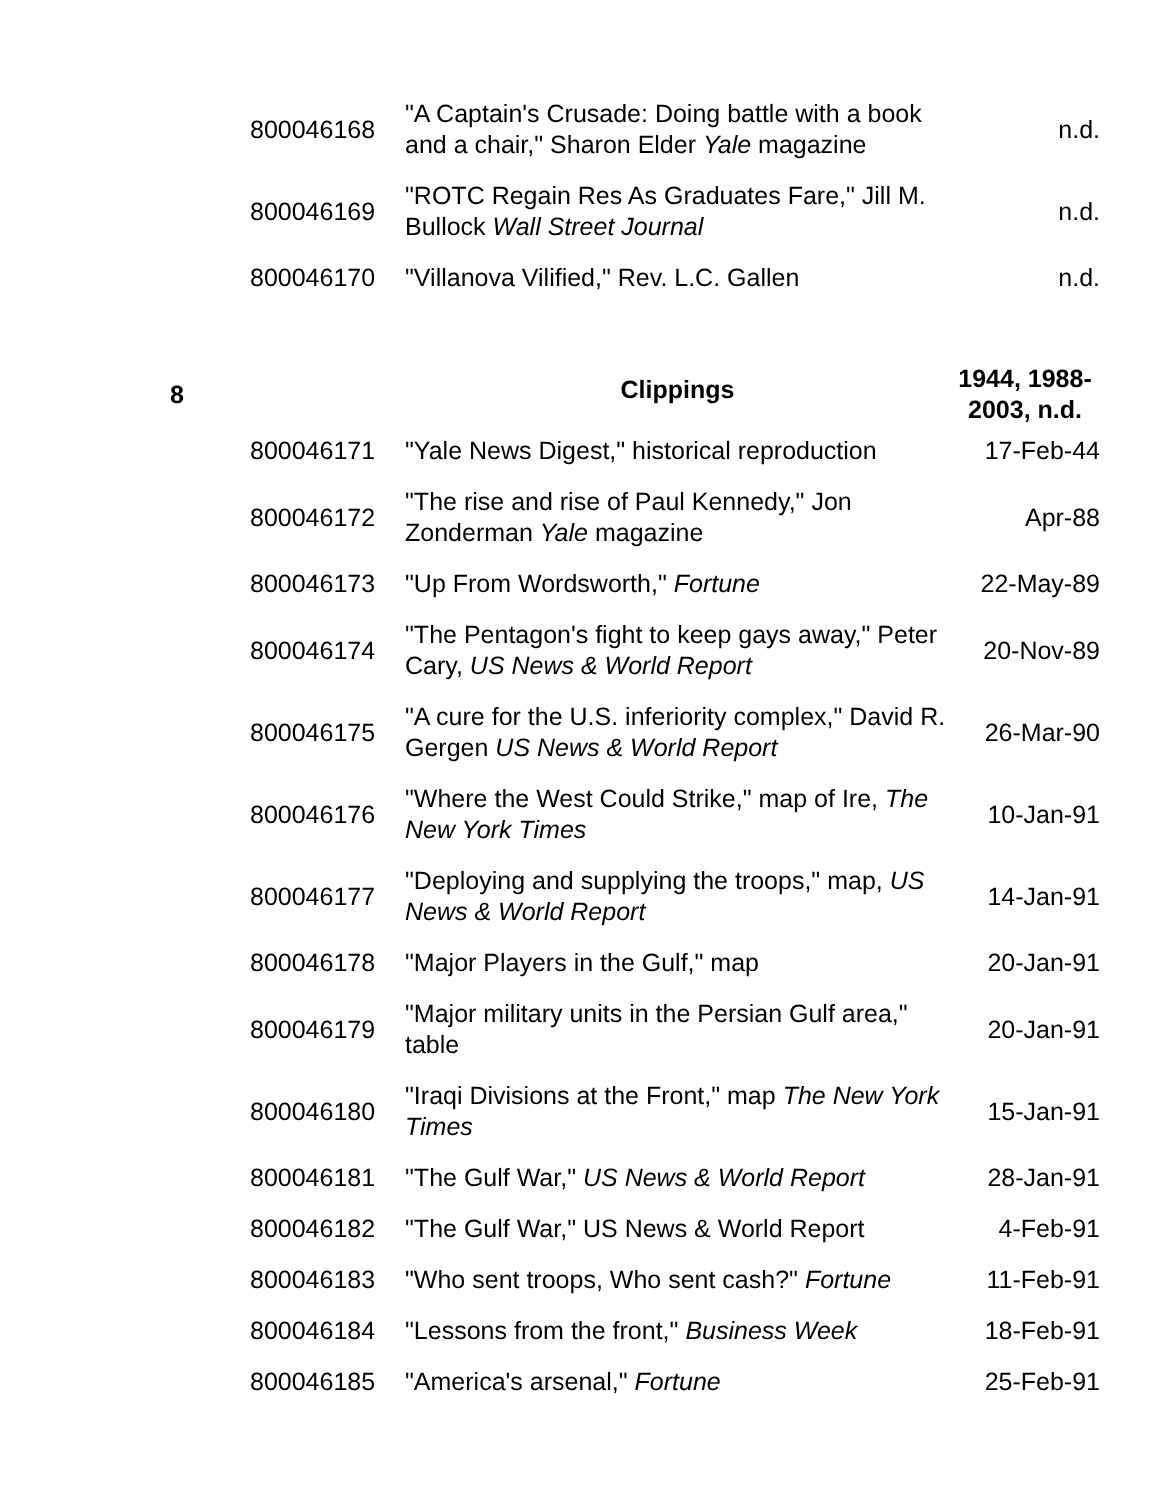| | 800046168 | "A Captain's Crusade: Doing battle with a book and a chair," Sharon Elder Yale magazine | n.d. |
| | 800046169 | "ROTC Regain Res As Graduates Fare," Jill M. Bullock Wall Street Journal | n.d. |
| | 800046170 | "Villanova Vilified," Rev. L.C. Gallen | n.d. |
| 8 | | Clippings | 1944, 1988-2003, n.d. |
| | 800046171 | "Yale News Digest," historical reproduction | 17-Feb-44 |
| | 800046172 | "The rise and rise of Paul Kennedy," Jon Zonderman Yale magazine | Apr-88 |
| | 800046173 | "Up From Wordsworth," Fortune | 22-May-89 |
| | 800046174 | "The Pentagon's fight to keep gays away," Peter Cary, US News & World Report | 20-Nov-89 |
| | 800046175 | "A cure for the U.S. inferiority complex," David R. Gergen US News & World Report | 26-Mar-90 |
| | 800046176 | "Where the West Could Strike," map of Ire, The New York Times | 10-Jan-91 |
| | 800046177 | "Deploying and supplying the troops," map, US News & World Report | 14-Jan-91 |
| | 800046178 | "Major Players in the Gulf," map | 20-Jan-91 |
| | 800046179 | "Major military units in the Persian Gulf area," table | 20-Jan-91 |
| | 800046180 | "Iraqi Divisions at the Front," map The New York Times | 15-Jan-91 |
| | 800046181 | "The Gulf War," US News & World Report | 28-Jan-91 |
| | 800046182 | "The Gulf War," US News & World Report | 4-Feb-91 |
| | 800046183 | "Who sent troops, Who sent cash?" Fortune | 11-Feb-91 |
| | 800046184 | "Lessons from the front," Business Week | 18-Feb-91 |
| | 800046185 | "America's arsenal," Fortune | 25-Feb-91 |